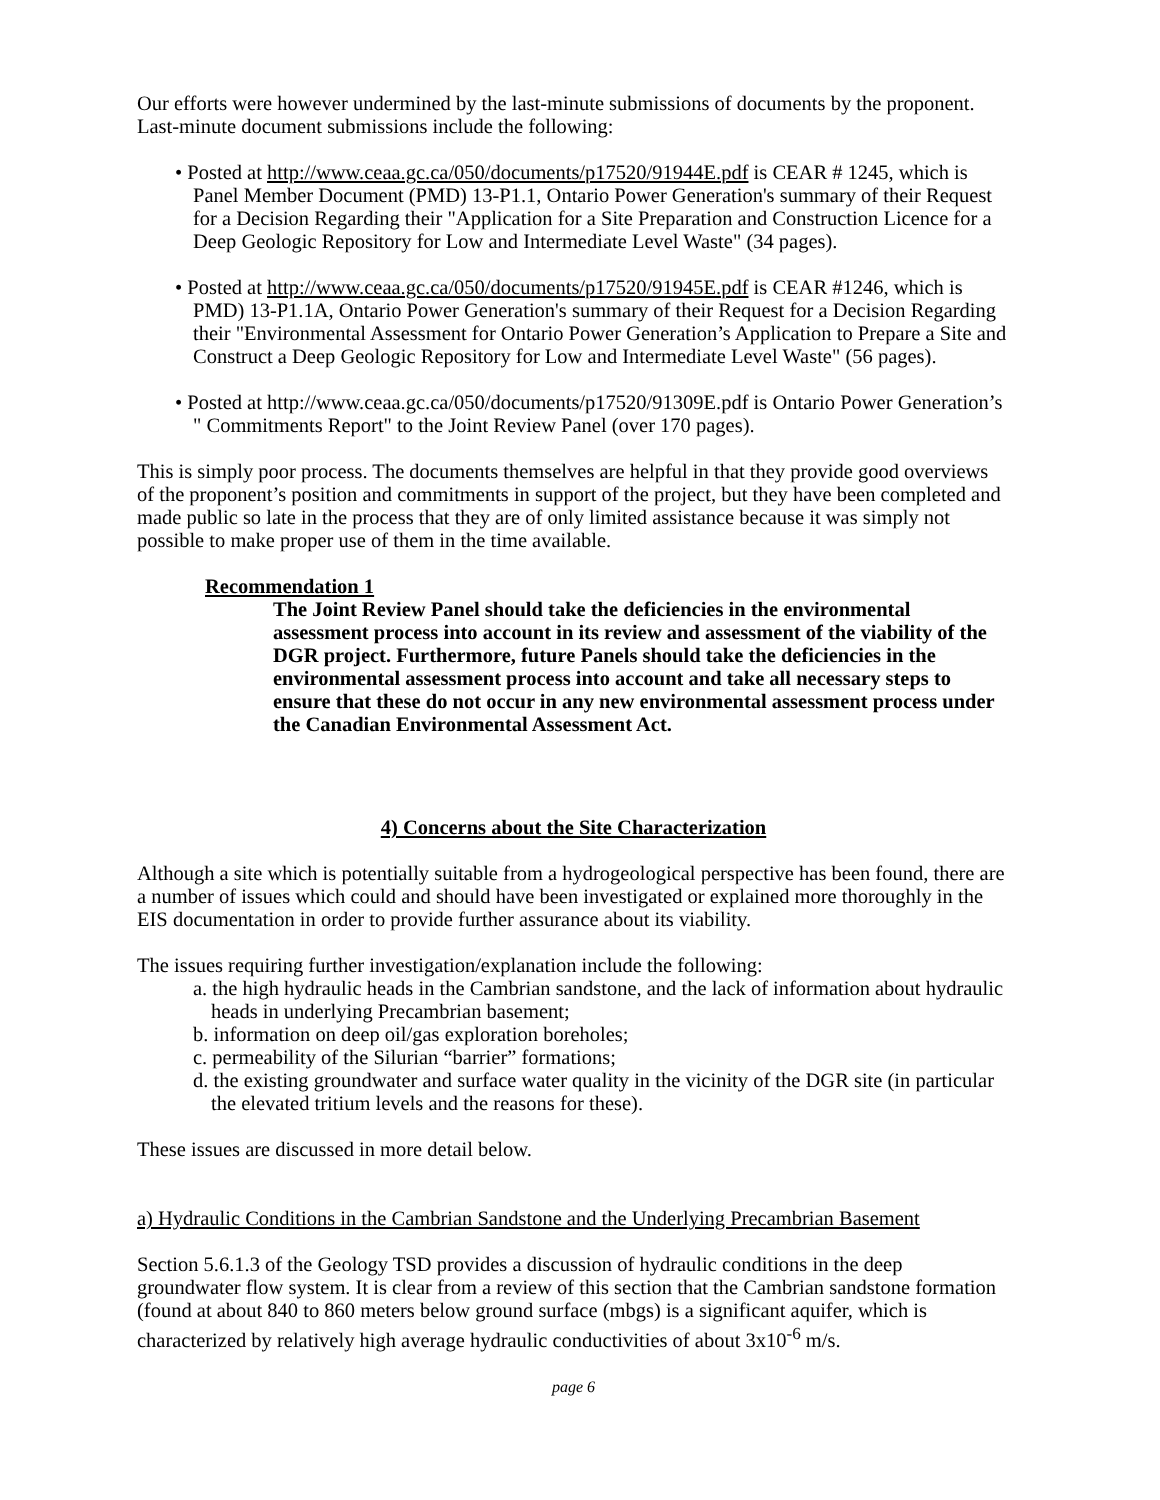Our efforts were however undermined by the last-minute submissions of documents by the proponent. Last-minute document submissions include the following:
• Posted at http://www.ceaa.gc.ca/050/documents/p17520/91944E.pdf is CEAR # 1245, which is Panel Member Document (PMD) 13-P1.1, Ontario Power Generation's summary of their Request for a Decision Regarding their "Application for a Site Preparation and Construction Licence for a Deep Geologic Repository for Low and Intermediate Level Waste" (34 pages).
• Posted at http://www.ceaa.gc.ca/050/documents/p17520/91945E.pdf is CEAR #1246, which is PMD) 13-P1.1A, Ontario Power Generation's summary of their Request for a Decision Regarding their "Environmental Assessment for Ontario Power Generation’s Application to Prepare a Site and Construct a Deep Geologic Repository for Low and Intermediate Level Waste" (56 pages).
• Posted at http://www.ceaa.gc.ca/050/documents/p17520/91309E.pdf is Ontario Power Generation’s " Commitments Report" to the Joint Review Panel (over 170 pages).
This is simply poor process. The documents themselves are helpful in that they provide good overviews of the proponent’s position and commitments in support of the project, but they have been completed and made public so late in the process that they are of only limited assistance because it was simply not possible to make proper use of them in the time available.
Recommendation 1
The Joint Review Panel should take the deficiencies in the environmental assessment process into account in its review and assessment of the viability of the DGR project. Furthermore, future Panels should take the deficiencies in the environmental assessment process into account and take all necessary steps to ensure that these do not occur in any new environmental assessment process under the Canadian Environmental Assessment Act.
4) Concerns about the Site Characterization
Although a site which is potentially suitable from a hydrogeological perspective has been found, there are a number of issues which could and should have been investigated or explained more thoroughly in the EIS documentation in order to provide further assurance about its viability.
The issues requiring further investigation/explanation include the following:
a. the high hydraulic heads in the Cambrian sandstone, and the lack of information about hydraulic heads in underlying Precambrian basement;
b. information on deep oil/gas exploration boreholes;
c. permeability of the Silurian “barrier” formations;
d. the existing groundwater and surface water quality in the vicinity of the DGR site (in particular the elevated tritium levels and the reasons for these).
These issues are discussed in more detail below.
a) Hydraulic Conditions in the Cambrian Sandstone and the Underlying Precambrian Basement
Section 5.6.1.3 of the Geology TSD provides a discussion of hydraulic conditions in the deep groundwater flow system. It is clear from a review of this section that the Cambrian sandstone formation (found at about 840 to 860 meters below ground surface (mbgs) is a significant aquifer, which is characterized by relatively high average hydraulic conductivities of about 3x10<sup>-6</sup> m/s.
page 6